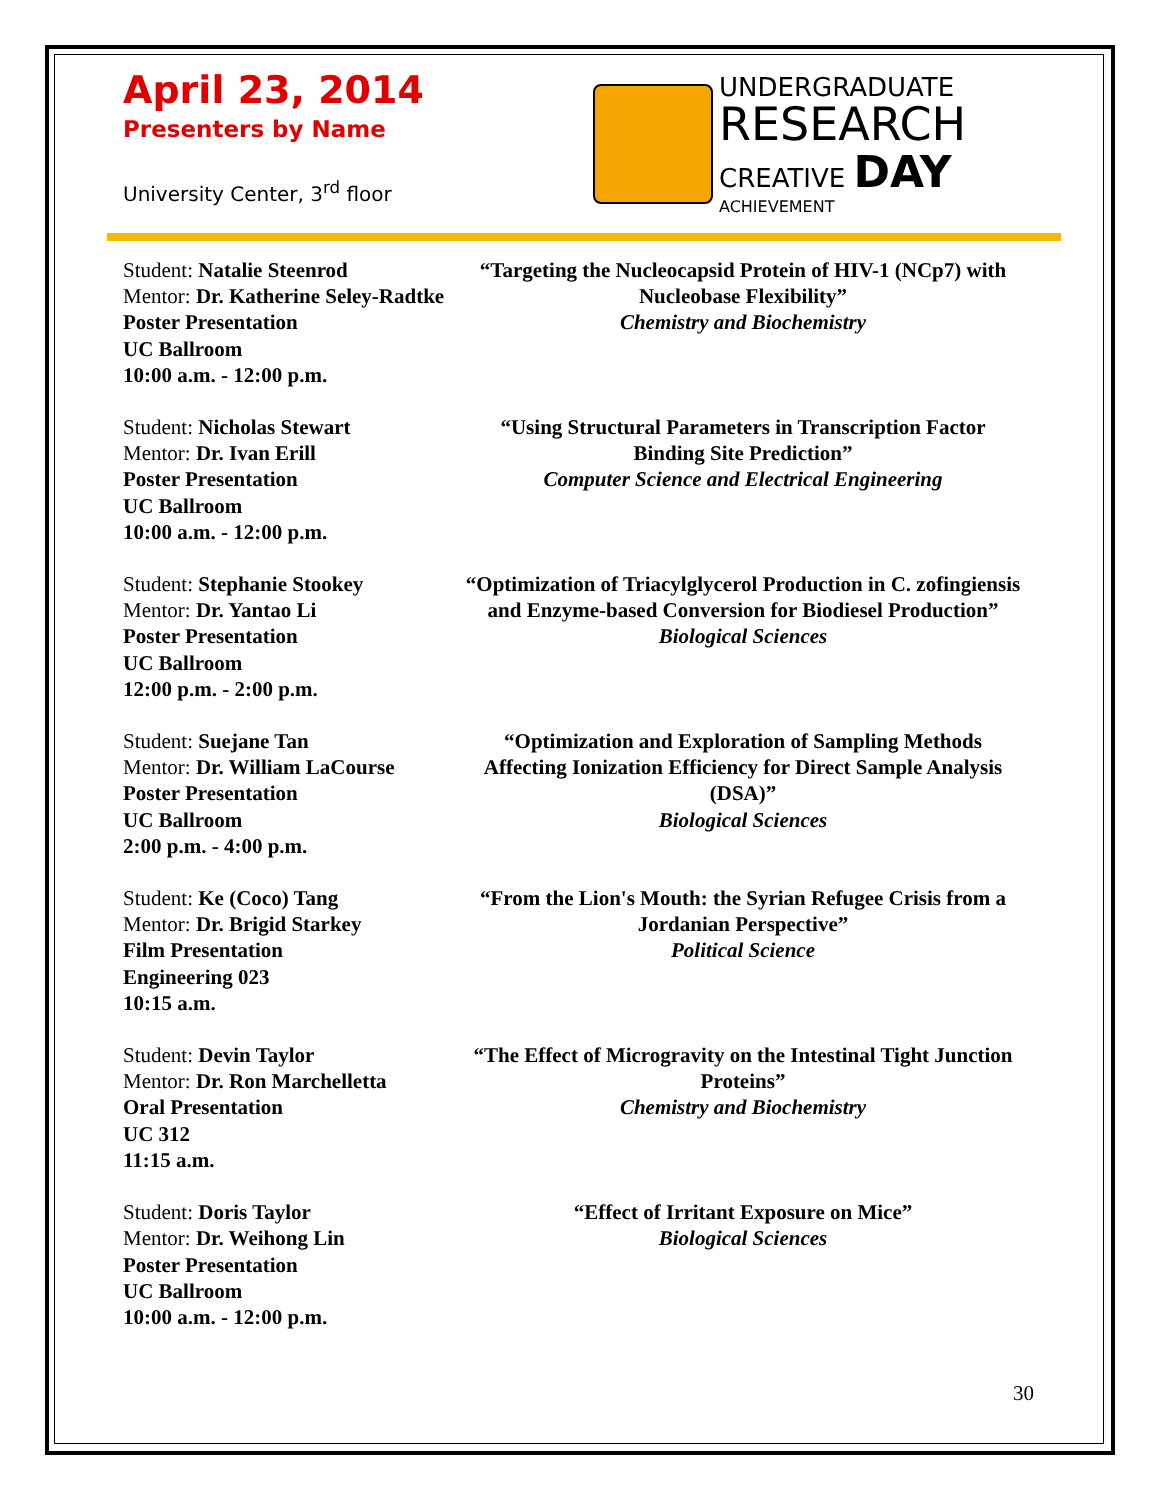April 23, 2014
Presenters by Name
University Center, 3<sup>rd</sup> floor
UNDERGRADUATE
RESEARCH
CREATIVE DAY
ACHIEVEMENT
Student: Natalie Steenrod
Mentor: Dr. Katherine Seley-Radtke
Poster Presentation
UC Ballroom
10:00 a.m. - 12:00 p.m.
“Targeting the Nucleocapsid Protein of HIV-1 (NCp7) with Nucleobase Flexibility”
Chemistry and Biochemistry
Student: Nicholas Stewart
Mentor: Dr. Ivan Erill
Poster Presentation
UC Ballroom
10:00 a.m. - 12:00 p.m.
“Using Structural Parameters in Transcription Factor Binding Site Prediction”
Computer Science and Electrical Engineering
Student: Stephanie Stookey
Mentor: Dr. Yantao Li
Poster Presentation
UC Ballroom
12:00 p.m. - 2:00 p.m.
“Optimization of Triacylglycerol Production in C. zofingiensis and Enzyme-based Conversion for Biodiesel Production”
Biological Sciences
Student: Suejane Tan
Mentor: Dr. William LaCourse
Poster Presentation
UC Ballroom
2:00 p.m. - 4:00 p.m.
“Optimization and Exploration of Sampling Methods Affecting Ionization Efficiency for Direct Sample Analysis (DSA)”
Biological Sciences
Student: Ke (Coco) Tang
Mentor: Dr. Brigid Starkey
Film Presentation
Engineering 023
10:15 a.m.
“From the Lion's Mouth: the Syrian Refugee Crisis from a Jordanian Perspective”
Political Science
Student: Devin Taylor
Mentor: Dr. Ron Marchelletta
Oral Presentation
UC 312
11:15 a.m.
“The Effect of Microgravity on the Intestinal Tight Junction Proteins”
Chemistry and Biochemistry
Student: Doris Taylor
Mentor: Dr. Weihong Lin
Poster Presentation
UC Ballroom
10:00 a.m. - 12:00 p.m.
“Effect of Irritant Exposure on Mice”
Biological Sciences
30